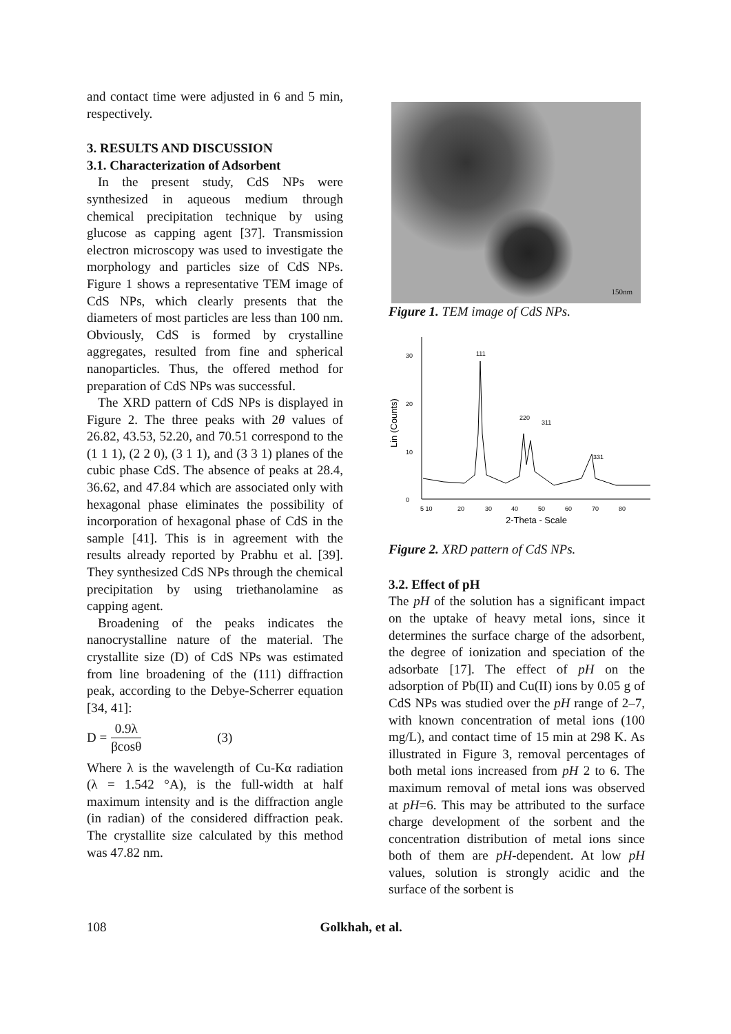and contact time were adjusted in 6 and 5 min, respectively.
3. RESULTS AND DISCUSSION
3.1. Characterization of Adsorbent
In the present study, CdS NPs were synthesized in aqueous medium through chemical precipitation technique by using glucose as capping agent [37]. Transmission electron microscopy was used to investigate the morphology and particles size of CdS NPs. Figure 1 shows a representative TEM image of CdS NPs, which clearly presents that the diameters of most particles are less than 100 nm. Obviously, CdS is formed by crystalline aggregates, resulted from fine and spherical nanoparticles. Thus, the offered method for preparation of CdS NPs was successful.
The XRD pattern of CdS NPs is displayed in Figure 2. The three peaks with 2θ values of 26.82, 43.53, 52.20, and 70.51 correspond to the (1 1 1), (2 2 0), (3 1 1), and (3 3 1) planes of the cubic phase CdS. The absence of peaks at 28.4, 36.62, and 47.84 which are associated only with hexagonal phase eliminates the possibility of incorporation of hexagonal phase of CdS in the sample [41]. This is in agreement with the results already reported by Prabhu et al. [39]. They synthesized CdS NPs through the chemical precipitation by using triethanolamine as capping agent.
Broadening of the peaks indicates the nanocrystalline nature of the material. The crystallite size (D) of CdS NPs was estimated from line broadening of the (111) diffraction peak, according to the Debye-Scherrer equation [34, 41]:
D = 0.9λ βcosθ (3)
Where λ is the wavelength of Cu-Kα radiation (λ = 1.542 °A), is the full-width at half maximum intensity and is the diffraction angle (in radian) of the considered diffraction peak. The crystallite size calculated by this method was 47.82 nm.
150nm
Figure 1. TEM image of CdS NPs.
30
20
10
0
Lin (Counts)
111
220
311
331
5 10
20
30
40
50
60
70
80
2-Theta - Scale
Figure 2. XRD pattern of CdS NPs.
3.2. Effect of pH
The pH of the solution has a significant impact on the uptake of heavy metal ions, since it determines the surface charge of the adsorbent, the degree of ionization and speciation of the adsorbate [17]. The effect of pH on the adsorption of Pb(II) and Cu(II) ions by 0.05 g of CdS NPs was studied over the pH range of 2–7, with known concentration of metal ions (100 mg/L), and contact time of 15 min at 298 K. As illustrated in Figure 3, removal percentages of both metal ions increased from pH 2 to 6. The maximum removal of metal ions was observed at pH=6. This may be attributed to the surface charge development of the sorbent and the concentration distribution of metal ions since both of them are pH-dependent. At low pH values, solution is strongly acidic and the surface of the sorbent is
108 Golkhah, et al.